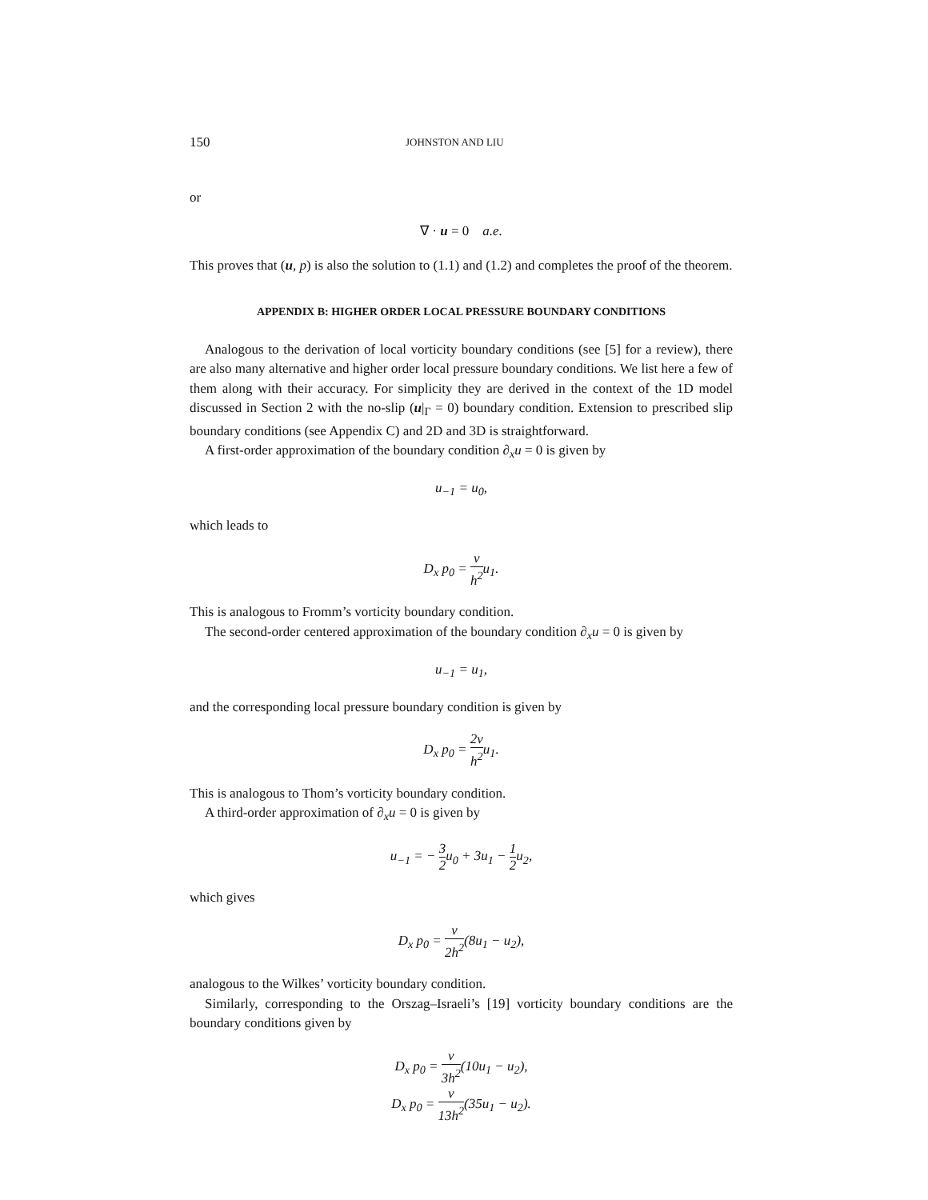150 JOHNSTON AND LIU
or
∇ · u = 0 a.e.
This proves that (u, p) is also the solution to (1.1) and (1.2) and completes the proof of the theorem.
APPENDIX B: HIGHER ORDER LOCAL PRESSURE BOUNDARY CONDITIONS
Analogous to the derivation of local vorticity boundary conditions (see [5] for a review), there are also many alternative and higher order local pressure boundary conditions. We list here a few of them along with their accuracy. For simplicity they are derived in the context of the 1D model discussed in Section 2 with the no-slip (u|<sub>Γ</sub> = 0) boundary condition. Extension to prescribed slip boundary conditions (see Appendix C) and 2D and 3D is straightforward.
A first-order approximation of the boundary condition ∂<sub>x</sub>u = 0 is given by
u<sub>−1</sub> = u<sub>0</sub>,
which leads to
D<sub>x</sub> p<sub>0</sub> = ν h<sup>2</sup>u<sub>1</sub>.
This is analogous to Fromm’s vorticity boundary condition.
The second-order centered approximation of the boundary condition ∂<sub>x</sub>u = 0 is given by
u<sub>−1</sub> = u<sub>1</sub>,
and the corresponding local pressure boundary condition is given by
D<sub>x</sub> p<sub>0</sub> = 2ν h<sup>2</sup>u<sub>1</sub>.
This is analogous to Thom’s vorticity boundary condition.
A third-order approximation of ∂<sub>x</sub>u = 0 is given by
u<sub>−1</sub> = − 3 2u<sub>0</sub> + 3u<sub>1</sub> − 1 2u<sub>2</sub>,
which gives
D<sub>x</sub> p<sub>0</sub> = ν 2h<sup>2</sup>(8u<sub>1</sub> − u<sub>2</sub>),
analogous to the Wilkes’ vorticity boundary condition.
Similarly, corresponding to the Orszag–Israeli’s [19] vorticity boundary conditions are the boundary conditions given by
D<sub>x</sub> p<sub>0</sub> = ν 3h<sup>2</sup>(10u<sub>1</sub> − u<sub>2</sub>),
D<sub>x</sub> p<sub>0</sub> = ν 13h<sup>2</sup>(35u<sub>1</sub> − u<sub>2</sub>).